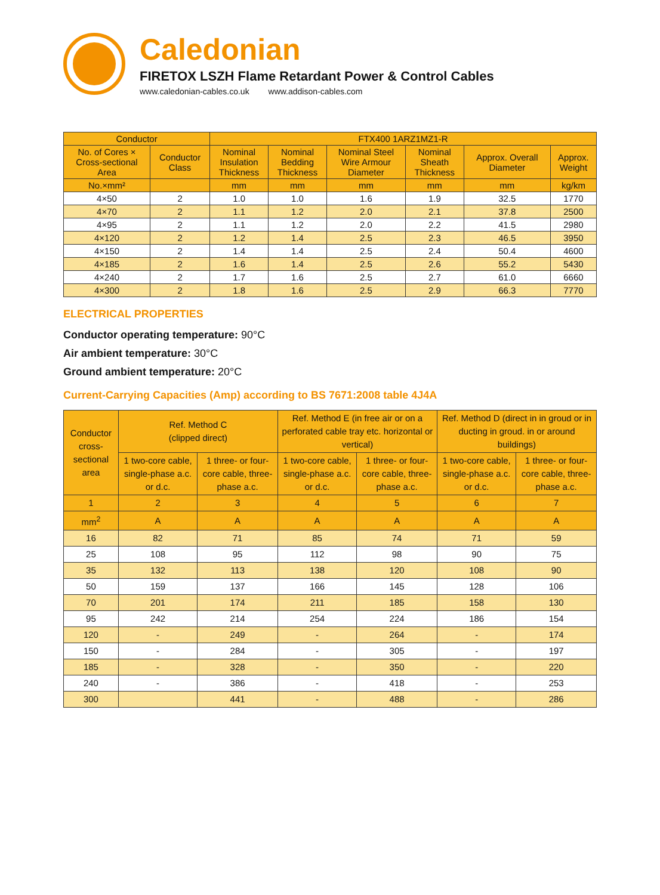Caledonian
FIRETOX LSZH Flame Retardant Power & Control Cables
www.caledonian-cables.co.uk www.addison-cables.com
| Conductor | | FTX400 1ARZ1MZ1-R | | | | | |
| --- | --- | --- | --- | --- | --- | --- | --- |
| No. of Cores × Cross-sectional Area | Conductor Class | Nominal Insulation Thickness | Nominal Bedding Thickness | Nominal Steel Wire Armour Diameter | Nominal Sheath Thickness | Approx. Overall Diameter | Approx. Weight |
| No.×mm² | | mm | mm | mm | mm | mm | kg/km |
| 4×50 | 2 | 1.0 | 1.0 | 1.6 | 1.9 | 32.5 | 1770 |
| 4×70 | 2 | 1.1 | 1.2 | 2.0 | 2.1 | 37.8 | 2500 |
| 4×95 | 2 | 1.1 | 1.2 | 2.0 | 2.2 | 41.5 | 2980 |
| 4×120 | 2 | 1.2 | 1.4 | 2.5 | 2.3 | 46.5 | 3950 |
| 4×150 | 2 | 1.4 | 1.4 | 2.5 | 2.4 | 50.4 | 4600 |
| 4×185 | 2 | 1.6 | 1.4 | 2.5 | 2.6 | 55.2 | 5430 |
| 4×240 | 2 | 1.7 | 1.6 | 2.5 | 2.7 | 61.0 | 6660 |
| 4×300 | 2 | 1.8 | 1.6 | 2.5 | 2.9 | 66.3 | 7770 |
ELECTRICAL PROPERTIES
Conductor operating temperature: 90°C
Air ambient temperature: 30°C
Ground ambient temperature: 20°C
Current-Carrying Capacities (Amp) according to BS 7671:2008 table 4J4A
| Conductor cross- sectional area | Ref. Method C (clipped direct) | | Ref. Method E (in free air or on a perforated cable tray etc. horizontal or vertical) | | Ref. Method D (direct in in groud or in ducting in groud. in or around buildings) | |
| --- | --- | --- | --- | --- | --- | --- |
| | 1 two-core cable, single-phase a.c. or d.c. | 1 three- or four-core cable, three-phase a.c. | 1 two-core cable, single-phase a.c. or d.c. | 1 three- or four-core cable, three-phase a.c. | 1 two-core cable, single-phase a.c. or d.c. | 1 three- or four-core cable, three-phase a.c. |
| 1 | 2 | 3 | 4 | 5 | 6 | 7 |
| mm<sup>2</sup> | A | A | A | A | A | A |
| 16 | 82 | 71 | 85 | 74 | 71 | 59 |
| 25 | 108 | 95 | 112 | 98 | 90 | 75 |
| 35 | 132 | 113 | 138 | 120 | 108 | 90 |
| 50 | 159 | 137 | 166 | 145 | 128 | 106 |
| 70 | 201 | 174 | 211 | 185 | 158 | 130 |
| 95 | 242 | 214 | 254 | 224 | 186 | 154 |
| 120 | - | 249 | - | 264 | - | 174 |
| 150 | - | 284 | - | 305 | - | 197 |
| 185 | - | 328 | - | 350 | - | 220 |
| 240 | - | 386 | - | 418 | - | 253 |
| 300 | | 441 | - | 488 | - | 286 |